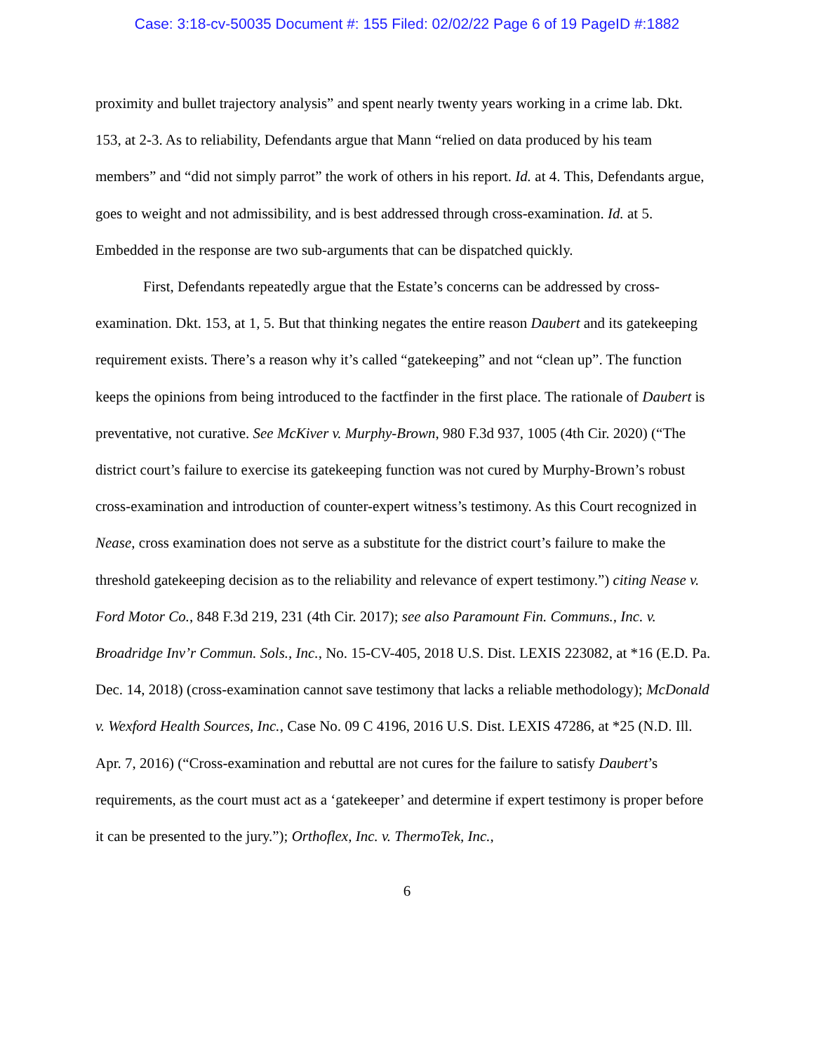Case: 3:18-cv-50035 Document #: 155 Filed: 02/02/22 Page 6 of 19 PageID #:1882
proximity and bullet trajectory analysis” and spent nearly twenty years working in a crime lab. Dkt. 153, at 2-3. As to reliability, Defendants argue that Mann “relied on data produced by his team members” and “did not simply parrot” the work of others in his report. Id. at 4. This, Defendants argue, goes to weight and not admissibility, and is best addressed through cross-examination. Id. at 5. Embedded in the response are two sub-arguments that can be dispatched quickly.
First, Defendants repeatedly argue that the Estate’s concerns can be addressed by cross-examination. Dkt. 153, at 1, 5. But that thinking negates the entire reason Daubert and its gatekeeping requirement exists. There’s a reason why it’s called “gatekeeping” and not “clean up”. The function keeps the opinions from being introduced to the factfinder in the first place. The rationale of Daubert is preventative, not curative. See McKiver v. Murphy-Brown, 980 F.3d 937, 1005 (4th Cir. 2020) (“The district court’s failure to exercise its gatekeeping function was not cured by Murphy-Brown’s robust cross-examination and introduction of counter-expert witness’s testimony. As this Court recognized in Nease, cross examination does not serve as a substitute for the district court’s failure to make the threshold gatekeeping decision as to the reliability and relevance of expert testimony.”) citing Nease v. Ford Motor Co., 848 F.3d 219, 231 (4th Cir. 2017); see also Paramount Fin. Communs., Inc. v. Broadridge Inv’r Commun. Sols., Inc., No. 15-CV-405, 2018 U.S. Dist. LEXIS 223082, at *16 (E.D. Pa. Dec. 14, 2018) (cross-examination cannot save testimony that lacks a reliable methodology); McDonald v. Wexford Health Sources, Inc., Case No. 09 C 4196, 2016 U.S. Dist. LEXIS 47286, at *25 (N.D. Ill. Apr. 7, 2016) (“Cross-examination and rebuttal are not cures for the failure to satisfy Daubert’s requirements, as the court must act as a ‘gatekeeper’ and determine if expert testimony is proper before it can be presented to the jury.”); Orthoflex, Inc. v. ThermoTek, Inc.,
6